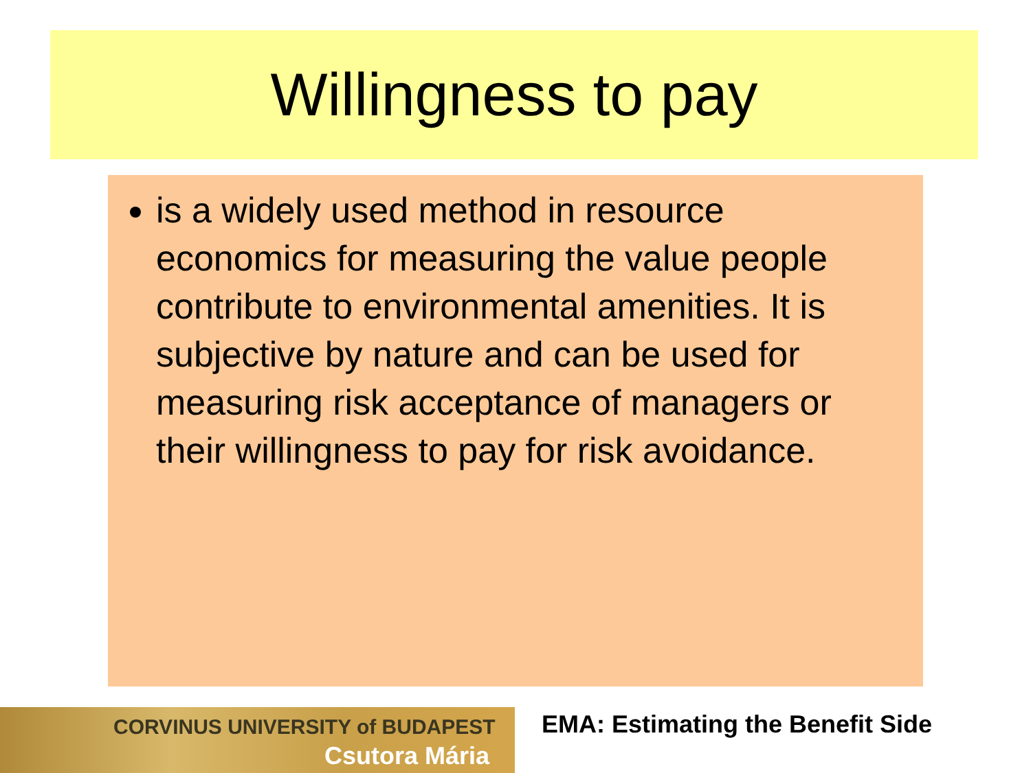Willingness to pay
is a widely used method in resource economics for measuring the value people contribute to environmental amenities. It is subjective by nature and can be used for measuring risk acceptance of managers or their willingness to pay for risk avoidance.
CORVINUS UNIVERSITY of BUDAPEST
Csutora Mária
EMA: Estimating the Benefit Side